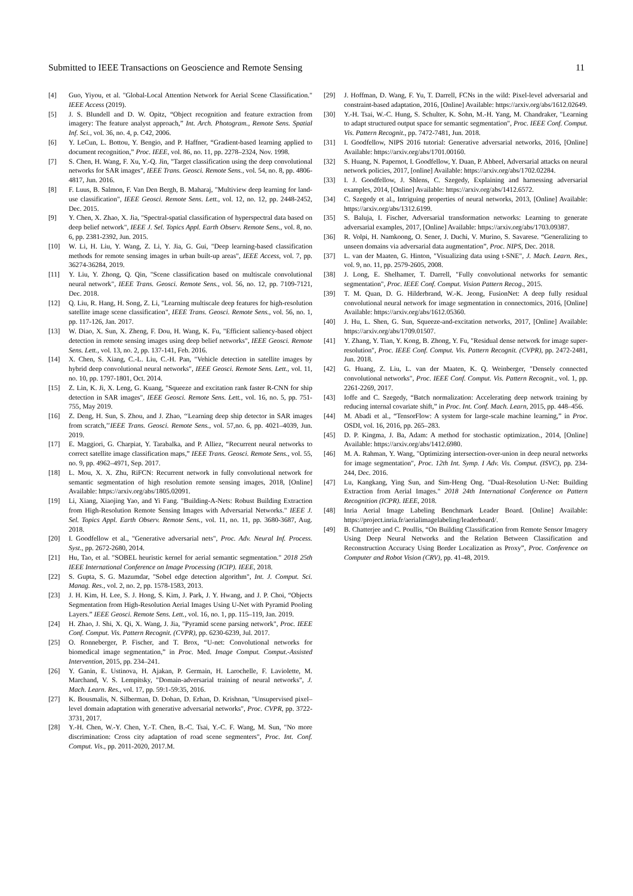Submitted to IEEE Transactions on Geoscience and Remote Sensing 11
[4] Guo, Yiyou, et al. "Global-Local Attention Network for Aerial Scene Classification." IEEE Access (2019).
[5] J. S. Blundell and D. W. Opitz, “Object recognition and feature extraction from imagery: The feature analyst approach,” Int. Arch. Photogram., Remote Sens. Spatial Inf. Sci., vol. 36, no. 4, p. C42, 2006.
[6] Y. LeCun, L. Bottou, Y. Bengio, and P. Haffner, “Gradient-based learning applied to document recognition,” Proc. IEEE, vol. 86, no. 11, pp. 2278–2324, Nov. 1998.
[7] S. Chen, H. Wang, F. Xu, Y.-Q. Jin, "Target classification using the deep convolutional networks for SAR images", IEEE Trans. Geosci. Remote Sens., vol. 54, no. 8, pp. 4806-4817, Jun. 2016.
[8] F. Luus, B. Salmon, F. Van Den Bergh, B. Maharaj, "Multiview deep learning for land-use classification", IEEE Geosci. Remote Sens. Lett., vol. 12, no. 12, pp. 2448-2452, Dec. 2015.
[9] Y. Chen, X. Zhao, X. Jia, "Spectral-spatial classification of hyperspectral data based on deep belief network", IEEE J. Sel. Topics Appl. Earth Observ. Remote Sens., vol. 8, no. 6, pp. 2381-2392, Jun. 2015.
[10] W. Li, H. Liu, Y. Wang, Z. Li, Y. Jia, G. Gui, "Deep learning-based classification methods for remote sensing images in urban built-up areas", IEEE Access, vol. 7, pp. 36274-36284, 2019.
[11] Y. Liu, Y. Zhong, Q. Qin, "Scene classification based on multiscale convolutional neural network", IEEE Trans. Geosci. Remote Sens., vol. 56, no. 12, pp. 7109-7121, Dec. 2018.
[12] Q. Liu, R. Hang, H. Song, Z. Li, "Learning multiscale deep features for high-resolution satellite image scene classification", IEEE Trans. Geosci. Remote Sens., vol. 56, no. 1, pp. 117-126, Jan. 2017.
[13] W. Diao, X. Sun, X. Zheng, F. Dou, H. Wang, K. Fu, "Efficient saliency-based object detection in remote sensing images using deep belief networks", IEEE Geosci. Remote Sens. Lett., vol. 13, no. 2, pp. 137-141, Feb. 2016.
[14] X. Chen, S. Xiang, C.-L. Liu, C.-H. Pan, "Vehicle detection in satellite images by hybrid deep convolutional neural networks", IEEE Geosci. Remote Sens. Lett., vol. 11, no. 10, pp. 1797-1801, Oct. 2014.
[15] Z. Lin, K. Ji, X. Leng, G. Kuang, "Squeeze and excitation rank faster R-CNN for ship detection in SAR images", IEEE Geosci. Remote Sens. Lett., vol. 16, no. 5, pp. 751-755, May 2019.
[16] Z. Deng, H. Sun, S. Zhou, and J. Zhao, ‘‘Learning deep ship detector in SAR images from scratch,’’IEEE Trans. Geosci. Remote Sens., vol. 57,no. 6, pp. 4021–4039, Jun. 2019.
[17] E. Maggiori, G. Charpiat, Y. Tarabalka, and P. Alliez, “Recurrent neural networks to correct satellite image classification maps,” IEEE Trans. Geosci. Remote Sens., vol. 55, no. 9, pp. 4962–4971, Sep. 2017.
[18] L. Mou, X. X. Zhu, RiFCN: Recurrent network in fully convolutional network for semantic segmentation of high resolution remote sensing images, 2018, [Online] Available: https://arxiv.org/abs/1805.02091.
[19] Li, Xiang, Xiaojing Yao, and Yi Fang. "Building-A-Nets: Robust Building Extraction from High-Resolution Remote Sensing Images with Adversarial Networks." IEEE J. Sel. Topics Appl. Earth Observ. Remote Sens., vol. 11, no. 11, pp. 3680-3687, Aug. 2018.
[20] I. Goodfellow et al., "Generative adversarial nets", Proc. Adv. Neural Inf. Process. Syst., pp. 2672-2680, 2014.
[21] Hu, Tao, et al. "SOBEL heuristic kernel for aerial semantic segmentation." 2018 25th IEEE International Conference on Image Processing (ICIP). IEEE, 2018.
[22] S. Gupta, S. G. Mazumdar, "Sobel edge detection algorithm", Int. J. Comput. Sci. Manag. Res., vol. 2, no. 2, pp. 1578-1583, 2013.
[23] J. H. Kim, H. Lee, S. J. Hong, S. Kim, J. Park, J. Y. Hwang, and J. P. Choi, “Objects Segmentation from High-Resolution Aerial Images Using U-Net with Pyramid Pooling Layers.” IEEE Geosci. Remote Sens. Lett., vol. 16, no. 1, pp. 115–119, Jan. 2019.
[24] H. Zhao, J. Shi, X. Qi, X. Wang, J. Jia, "Pyramid scene parsing network", Proc. IEEE Conf. Comput. Vis. Pattern Recognit. (CVPR), pp. 6230-6239, Jul. 2017.
[25] O. Ronneberger, P. Fischer, and T. Brox, “U-net: Convolutional networks for biomedical image segmentation,” in Proc. Med. Image Comput. Comput.-Assisted Intervention, 2015, pp. 234–241.
[26] Y. Ganin, E. Ustinova, H. Ajakan, P. Germain, H. Larochelle, F. Laviolette, M. Marchand, V. S. Lempitsky, "Domain-adversarial training of neural networks", J. Mach. Learn. Res., vol. 17, pp. 59:1-59:35, 2016.
[27] K. Bousmalis, N. Silberman, D. Dohan, D. Erhan, D. Krishnan, "Unsupervised pixel–level domain adaptation with generative adversarial networks", Proc. CVPR, pp. 3722-3731, 2017.
[28] Y.-H. Chen, W.-Y. Chen, Y.-T. Chen, B.-C. Tsai, Y.-C. F. Wang, M. Sun, "No more discrimination: Cross city adaptation of road scene segmenters", Proc. Int. Conf. Comput. Vis., pp. 2011-2020, 2017.M.
[29] J. Hoffman, D. Wang, F. Yu, T. Darrell, FCNs in the wild: Pixel-level adversarial and constraint-based adaptation, 2016, [Online] Available: https://arxiv.org/abs/1612.02649.
[30] Y.-H. Tsai, W.-C. Hung, S. Schulter, K. Sohn, M.-H. Yang, M. Chandraker, "Learning to adapt structured output space for semantic segmentation", Proc. IEEE Conf. Comput. Vis. Pattern Recognit., pp. 7472-7481, Jun. 2018.
[31] I. Goodfellow, NIPS 2016 tutorial: Generative adversarial networks, 2016, [Online] Available: https://arxiv.org/abs/1701.00160.
[32] S. Huang, N. Papernot, I. Goodfellow, Y. Duan, P. Abbeel, Adversarial attacks on neural network policies, 2017, [online] Available: https://arxiv.org/abs/1702.02284.
[33] I. J. Goodfellow, J. Shlens, C. Szegedy, Explaining and harnessing adversarial examples, 2014, [Online] Available: https://arxiv.org/abs/1412.6572.
[34] C. Szegedy et al., Intriguing properties of neural networks, 2013, [Online] Available: https://arxiv.org/abs/1312.6199.
[35] S. Baluja, I. Fischer, Adversarial transformation networks: Learning to generate adversarial examples, 2017, [Online] Available: https://arxiv.org/abs/1703.09387.
[36] R. Volpi, H. Namkoong, O. Sener, J. Duchi, V. Murino, S. Savarese. “Generalizing to unseen domains via adversarial data augmentation”, Proc. NIPS, Dec. 2018.
[37] L. van der Maaten, G. Hinton, "Visualizing data using t-SNE", J. Mach. Learn. Res., vol. 9, no. 11, pp. 2579-2605, 2008.
[38] J. Long, E. Shelhamer, T. Darrell, "Fully convolutional networks for semantic segmentation", Proc. IEEE Conf. Comput. Vision Pattern Recog., 2015.
[39] T. M. Quan, D. G. Hilderbrand, W.-K. Jeong, FusionNet: A deep fully residual convolutional neural network for image segmentation in connectomics, 2016, [Online] Available: https://arxiv.org/abs/1612.05360.
[40] J. Hu, L. Shen, G. Sun, Squeeze-and-excitation networks, 2017, [Online] Available: https://arxiv.org/abs/1709.01507.
[41] Y. Zhang, Y. Tian, Y. Kong, B. Zhong, Y. Fu, "Residual dense network for image super-resolution", Proc. IEEE Conf. Comput. Vis. Pattern Recognit. (CVPR), pp. 2472-2481, Jun. 2018.
[42] G. Huang, Z. Liu, L. van der Maaten, K. Q. Weinberger, "Densely connected convolutional networks", Proc. IEEE Conf. Comput. Vis. Pattern Recognit., vol. 1, pp. 2261-2269, 2017.
[43] Ioffe and C. Szegedy, “Batch normalization: Accelerating deep network training by reducing internal covariate shift,” in Proc. Int. Conf. Mach. Learn, 2015, pp. 448–456.
[44] M. Abadi et al., “TensorFlow: A system for large-scale machine learning,” in Proc. OSDI, vol. 16, 2016, pp. 265–283.
[45] D. P. Kingma, J. Ba, Adam: A method for stochastic optimization., 2014, [Online] Available: https://arxiv.org/abs/1412.6980.
[46] M. A. Rahman, Y. Wang, "Optimizing intersection-over-union in deep neural networks for image segmentation", Proc. 12th Int. Symp. I Adv. Vis. Comput. (ISVC), pp. 234-244, Dec. 2016.
[47] Lu, Kangkang, Ying Sun, and Sim-Heng Ong. "Dual-Resolution U-Net: Building Extraction from Aerial Images." 2018 24th International Conference on Pattern Recognition (ICPR). IEEE, 2018.
[48] Inria Aerial Image Labeling Benchmark Leader Board. [Online] Available: https://project.inria.fr/aerialimagelabeling/leaderboard/.
[49] B. Chatterjee and C. Poullis, “On Building Classification from Remote Sensor Imagery Using Deep Neural Networks and the Relation Between Classification and Reconstruction Accuracy Using Border Localization as Proxy”, Proc. Conference on Computer and Robot Vision (CRV), pp. 41-48, 2019.